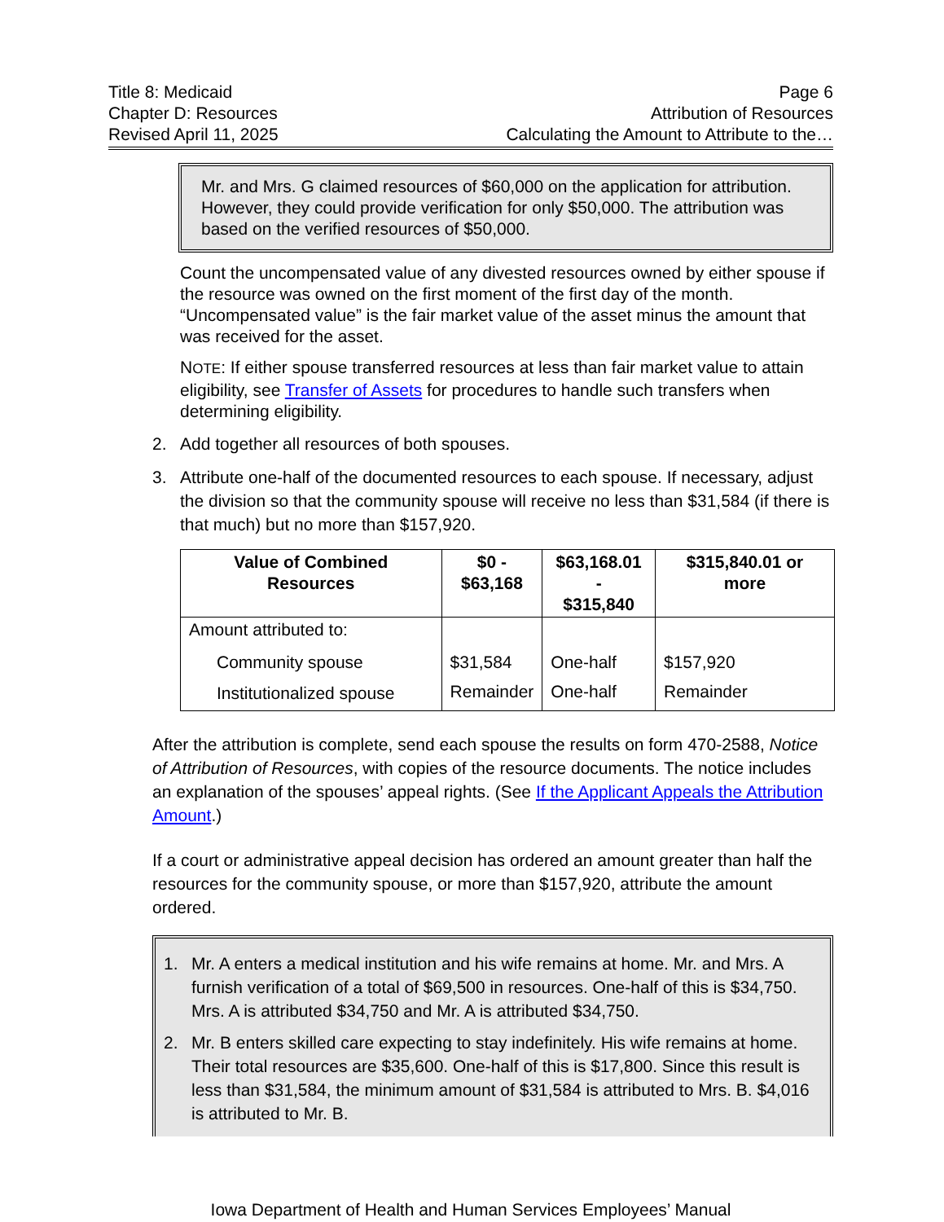Title 8: Medicaid
Chapter D: Resources
Revised April 11, 2025
Page 6
Attribution of Resources
Calculating the Amount to Attribute to the…
Mr. and Mrs. G claimed resources of $60,000 on the application for attribution. However, they could provide verification for only $50,000. The attribution was based on the verified resources of $50,000.
Count the uncompensated value of any divested resources owned by either spouse if the resource was owned on the first moment of the first day of the month. “Uncompensated value” is the fair market value of the asset minus the amount that was received for the asset.
NOTE: If either spouse transferred resources at less than fair market value to attain eligibility, see Transfer of Assets for procedures to handle such transfers when determining eligibility.
2. Add together all resources of both spouses.
3. Attribute one-half of the documented resources to each spouse. If necessary, adjust the division so that the community spouse will receive no less than $31,584 (if there is that much) but no more than $157,920.
| Value of Combined Resources | $0 - $63,168 | $63,168.01 - $315,840 | $315,840.01 or more |
| --- | --- | --- | --- |
| Amount attributed to: | | | |
| Community spouse | $31,584 | One-half | $157,920 |
| Institutionalized spouse | Remainder | One-half | Remainder |
After the attribution is complete, send each spouse the results on form 470-2588, Notice of Attribution of Resources, with copies of the resource documents. The notice includes an explanation of the spouses’ appeal rights. (See If the Applicant Appeals the Attribution Amount.)
If a court or administrative appeal decision has ordered an amount greater than half the resources for the community spouse, or more than $157,920, attribute the amount ordered.
1. Mr. A enters a medical institution and his wife remains at home. Mr. and Mrs. A furnish verification of a total of $69,500 in resources. One-half of this is $34,750. Mrs. A is attributed $34,750 and Mr. A is attributed $34,750.
2. Mr. B enters skilled care expecting to stay indefinitely. His wife remains at home. Their total resources are $35,600. One-half of this is $17,800. Since this result is less than $31,584, the minimum amount of $31,584 is attributed to Mrs. B. $4,016 is attributed to Mr. B.
Iowa Department of Health and Human Services Employees’ Manual